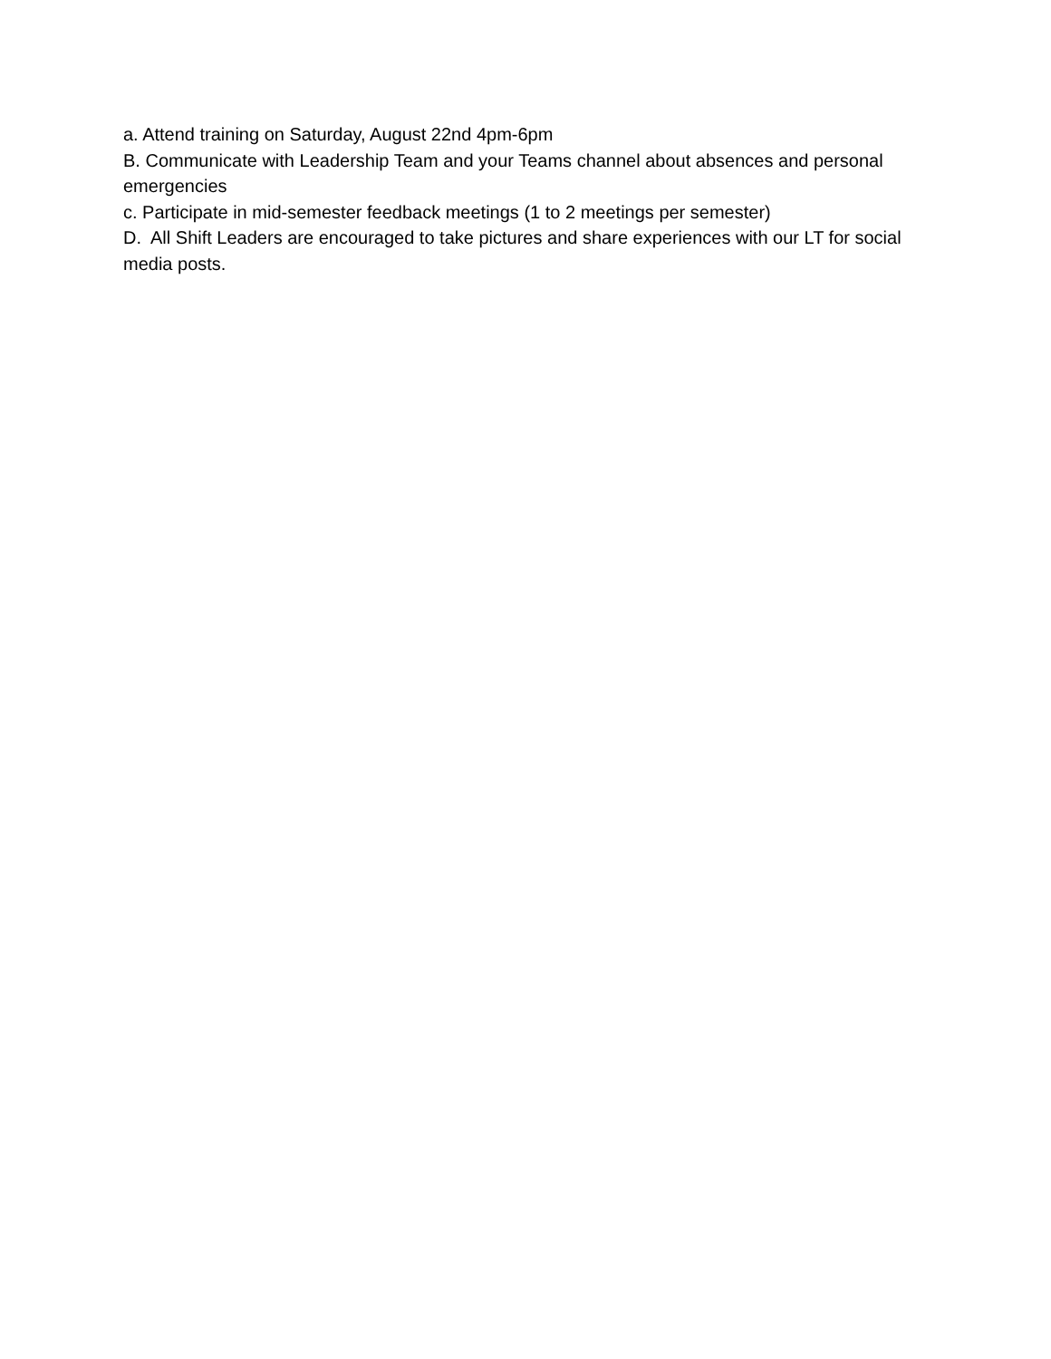a. Attend training on Saturday, August 22nd 4pm-6pm
B. Communicate with Leadership Team and your Teams channel about absences and personal emergencies
c. Participate in mid-semester feedback meetings (1 to 2 meetings per semester)
D. All Shift Leaders are encouraged to take pictures and share experiences with our LT for social media posts.